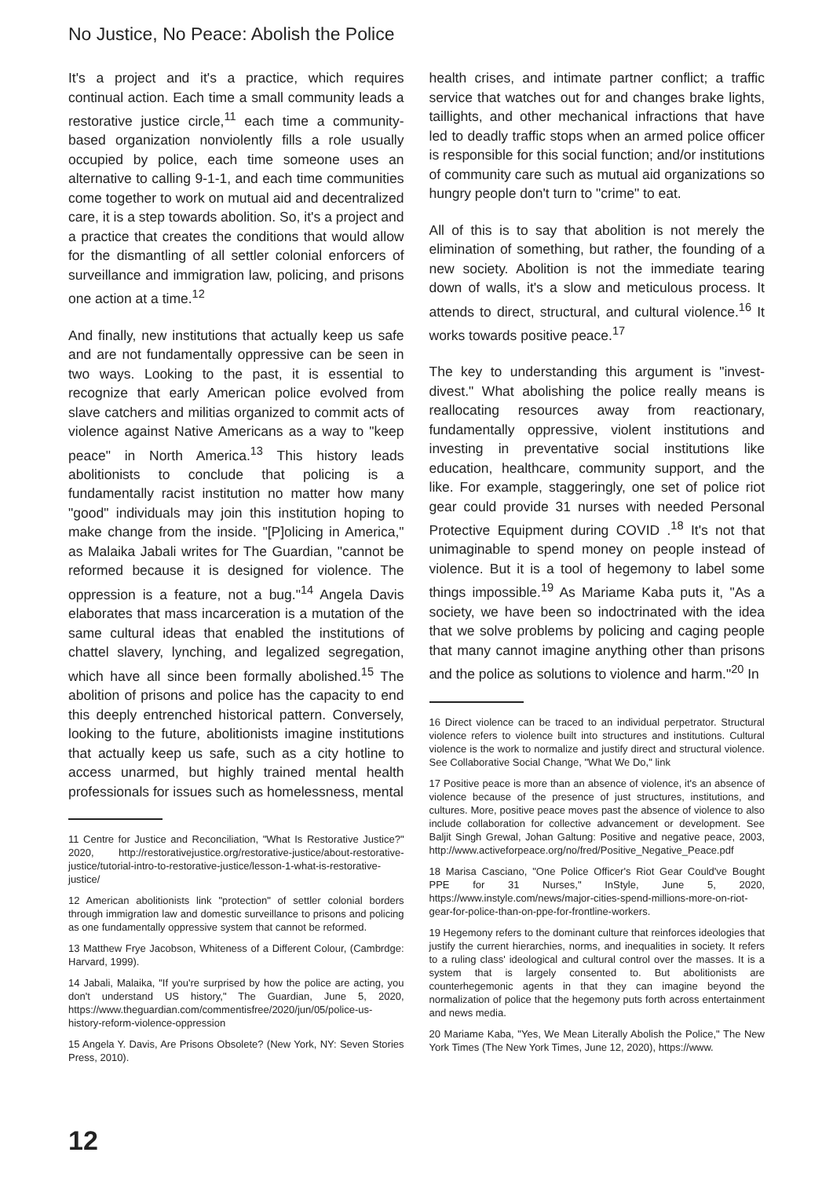No Justice, No Peace: Abolish the Police
It's a project and it's a practice, which requires continual action. Each time a small community leads a restorative justice circle,<sup>11</sup> each time a community-based organization nonviolently fills a role usually occupied by police, each time someone uses an alternative to calling 9-1-1, and each time communities come together to work on mutual aid and decentralized care, it is a step towards abolition. So, it's a project and a practice that creates the conditions that would allow for the dismantling of all settler colonial enforcers of surveillance and immigration law, policing, and prisons one action at a time.<sup>12</sup>
And finally, new institutions that actually keep us safe and are not fundamentally oppressive can be seen in two ways. Looking to the past, it is essential to recognize that early American police evolved from slave catchers and militias organized to commit acts of violence against Native Americans as a way to "keep peace" in North America.<sup>13</sup> This history leads abolitionists to conclude that policing is a fundamentally racist institution no matter how many "good" individuals may join this institution hoping to make change from the inside. "[P]olicing in America," as Malaika Jabali writes for The Guardian, "cannot be reformed because it is designed for violence. The oppression is a feature, not a bug."<sup>14</sup> Angela Davis elaborates that mass incarceration is a mutation of the same cultural ideas that enabled the institutions of chattel slavery, lynching, and legalized segregation, which have all since been formally abolished.<sup>15</sup> The abolition of prisons and police has the capacity to end this deeply entrenched historical pattern. Conversely, looking to the future, abolitionists imagine institutions that actually keep us safe, such as a city hotline to access unarmed, but highly trained mental health professionals for issues such as homelessness, mental
11 Centre for Justice and Reconciliation, "What Is Restorative Justice?" 2020, http://restorativejustice.org/restorative-justice/about-restorative-justice/tutorial-intro-to-restorative-justice/lesson-1-what-is-restorative-justice/
12 American abolitionists link "protection" of settler colonial borders through immigration law and domestic surveillance to prisons and policing as one fundamentally oppressive system that cannot be reformed.
13 Matthew Frye Jacobson, Whiteness of a Different Colour, (Cambrdge: Harvard, 1999).
14 Jabali, Malaika, "If you're surprised by how the police are acting, you don't understand US history," The Guardian, June 5, 2020, https://www.theguardian.com/commentisfree/2020/jun/05/police-us-history-reform-violence-oppression
15 Angela Y. Davis, Are Prisons Obsolete? (New York, NY: Seven Stories Press, 2010).
health crises, and intimate partner conflict; a traffic service that watches out for and changes brake lights, taillights, and other mechanical infractions that have led to deadly traffic stops when an armed police officer is responsible for this social function; and/or institutions of community care such as mutual aid organizations so hungry people don't turn to "crime" to eat.
All of this is to say that abolition is not merely the elimination of something, but rather, the founding of a new society. Abolition is not the immediate tearing down of walls, it's a slow and meticulous process. It attends to direct, structural, and cultural violence.<sup>16</sup> It works towards positive peace.<sup>17</sup>
The key to understanding this argument is "invest-divest." What abolishing the police really means is reallocating resources away from reactionary, fundamentally oppressive, violent institutions and investing in preventative social institutions like education, healthcare, community support, and the like. For example, staggeringly, one set of police riot gear could provide 31 nurses with needed Personal Protective Equipment during COVID .<sup>18</sup> It's not that unimaginable to spend money on people instead of violence. But it is a tool of hegemony to label some things impossible.<sup>19</sup> As Mariame Kaba puts it, "As a society, we have been so indoctrinated with the idea that we solve problems by policing and caging people that many cannot imagine anything other than prisons and the police as solutions to violence and harm."<sup>20</sup> In
16 Direct violence can be traced to an individual perpetrator. Structural violence refers to violence built into structures and institutions. Cultural violence is the work to normalize and justify direct and structural violence. See Collaborative Social Change, "What We Do," link
17 Positive peace is more than an absence of violence, it's an absence of violence because of the presence of just structures, institutions, and cultures. More, positive peace moves past the absence of violence to also include collaboration for collective advancement or development. See Baljit Singh Grewal, Johan Galtung: Positive and negative peace, 2003, http://www.activeforpeace.org/no/fred/Positive_Negative_Peace.pdf
18 Marisa Casciano, "One Police Officer's Riot Gear Could've Bought PPE for 31 Nurses," InStyle, June 5, 2020, https://www.instyle.com/news/major-cities-spend-millions-more-on-riot-gear-for-police-than-on-ppe-for-frontline-workers.
19 Hegemony refers to the dominant culture that reinforces ideologies that justify the current hierarchies, norms, and inequalities in society. It refers to a ruling class' ideological and cultural control over the masses. It is a system that is largely consented to. But abolitionists are counterhegemonic agents in that they can imagine beyond the normalization of police that the hegemony puts forth across entertainment and news media.
20 Mariame Kaba, "Yes, We Mean Literally Abolish the Police," The New York Times (The New York Times, June 12, 2020), https://www.
12